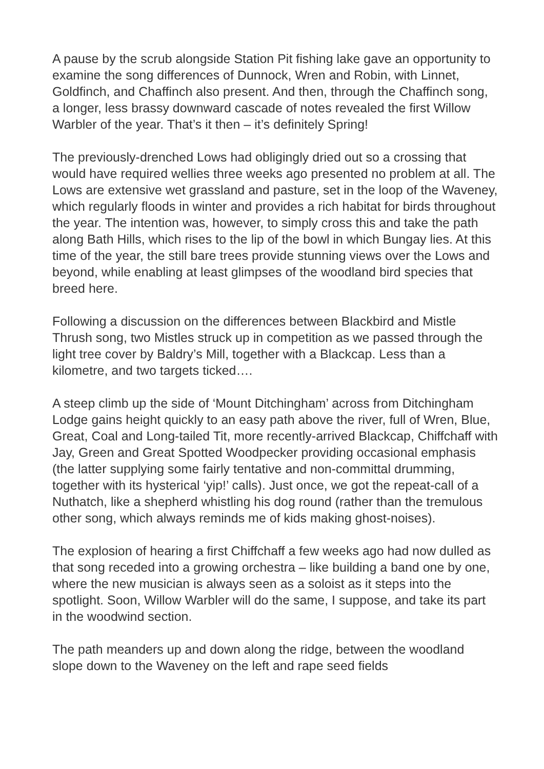A pause by the scrub alongside Station Pit fishing lake gave an opportunity to examine the song differences of Dunnock, Wren and Robin, with Linnet, Goldfinch, and Chaffinch also present. And then, through the Chaffinch song, a longer, less brassy downward cascade of notes revealed the first Willow Warbler of the year. That’s it then – it’s definitely Spring!
The previously-drenched Lows had obligingly dried out so a crossing that would have required wellies three weeks ago presented no problem at all. The Lows are extensive wet grassland and pasture, set in the loop of the Waveney, which regularly floods in winter and provides a rich habitat for birds throughout the year. The intention was, however, to simply cross this and take the path along Bath Hills, which rises to the lip of the bowl in which Bungay lies. At this time of the year, the still bare trees provide stunning views over the Lows and beyond, while enabling at least glimpses of the woodland bird species that breed here.
Following a discussion on the differences between Blackbird and Mistle Thrush song, two Mistles struck up in competition as we passed through the light tree cover by Baldry’s Mill, together with a Blackcap. Less than a kilometre, and two targets ticked….
A steep climb up the side of ‘Mount Ditchingham’ across from Ditchingham Lodge gains height quickly to an easy path above the river, full of Wren, Blue, Great, Coal and Long-tailed Tit, more recently-arrived Blackcap, Chiffchaff with Jay, Green and Great Spotted Woodpecker providing occasional emphasis (the latter supplying some fairly tentative and non-committal drumming, together with its hysterical ‘yip!’ calls). Just once, we got the repeat-call of a Nuthatch, like a shepherd whistling his dog round (rather than the tremulous other song, which always reminds me of kids making ghost-noises).
The explosion of hearing a first Chiffchaff a few weeks ago had now dulled as that song receded into a growing orchestra – like building a band one by one, where the new musician is always seen as a soloist as it steps into the spotlight. Soon, Willow Warbler will do the same, I suppose, and take its part in the woodwind section.
The path meanders up and down along the ridge, between the woodland slope down to the Waveney on the left and rape seed fields